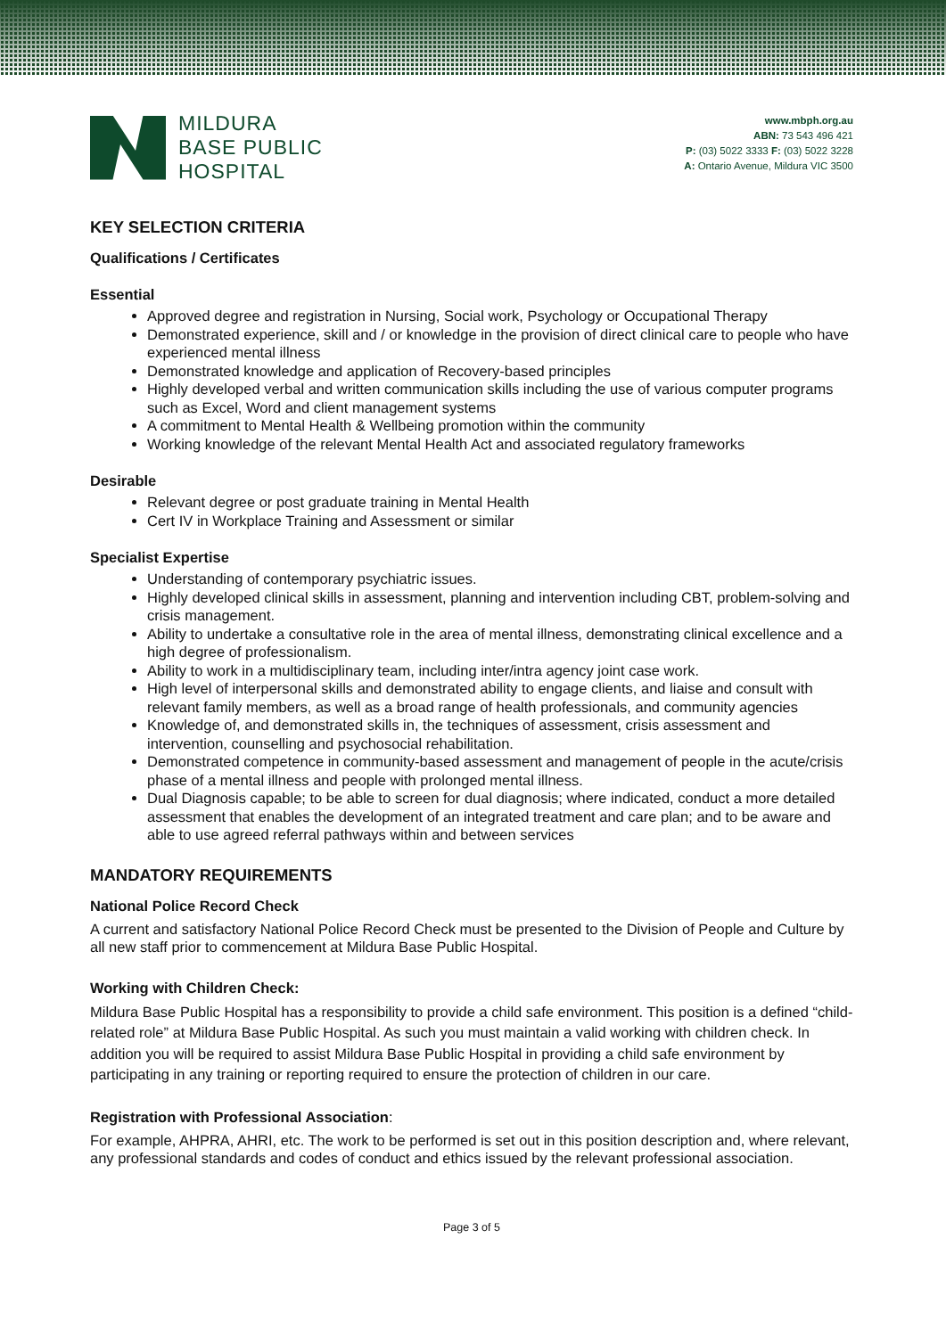MILDURA
BASE PUBLIC
HOSPITAL
www.mbph.org.au
ABN: 73 543 496 421
P: (03) 5022 3333 F: (03) 5022 3228
A: Ontario Avenue, Mildura VIC 3500
KEY SELECTION CRITERIA
Qualifications / Certificates
Essential
Approved degree and registration in Nursing, Social work, Psychology or Occupational Therapy
Demonstrated experience, skill and / or knowledge in the provision of direct clinical care to people who have experienced mental illness
Demonstrated knowledge and application of Recovery-based principles
Highly developed verbal and written communication skills including the use of various computer programs such as Excel, Word and client management systems
A commitment to Mental Health & Wellbeing promotion within the community
Working knowledge of the relevant Mental Health Act and associated regulatory frameworks
Desirable
Relevant degree or post graduate training in Mental Health
Cert IV in Workplace Training and Assessment or similar
Specialist Expertise
Understanding of contemporary psychiatric issues.
Highly developed clinical skills in assessment, planning and intervention including CBT, problem-solving and crisis management.
Ability to undertake a consultative role in the area of mental illness, demonstrating clinical excellence and a high degree of professionalism.
Ability to work in a multidisciplinary team, including inter/intra agency joint case work.
High level of interpersonal skills and demonstrated ability to engage clients, and liaise and consult with relevant family members, as well as a broad range of health professionals, and community agencies
Knowledge of, and demonstrated skills in, the techniques of assessment, crisis assessment and intervention, counselling and psychosocial rehabilitation.
Demonstrated competence in community-based assessment and management of people in the acute/crisis phase of a mental illness and people with prolonged mental illness.
Dual Diagnosis capable; to be able to screen for dual diagnosis; where indicated, conduct a more detailed assessment that enables the development of an integrated treatment and care plan; and to be aware and able to use agreed referral pathways within and between services
MANDATORY REQUIREMENTS
National Police Record Check
A current and satisfactory National Police Record Check must be presented to the Division of People and Culture by all new staff prior to commencement at Mildura Base Public Hospital.
Working with Children Check:
Mildura Base Public Hospital has a responsibility to provide a child safe environment. This position is a defined “child-related role” at Mildura Base Public Hospital. As such you must maintain a valid working with children check. In addition you will be required to assist Mildura Base Public Hospital in providing a child safe environment by participating in any training or reporting required to ensure the protection of children in our care.
Registration with Professional Association:
For example, AHPRA, AHRI, etc. The work to be performed is set out in this position description and, where relevant, any professional standards and codes of conduct and ethics issued by the relevant professional association.
Page 3 of 5